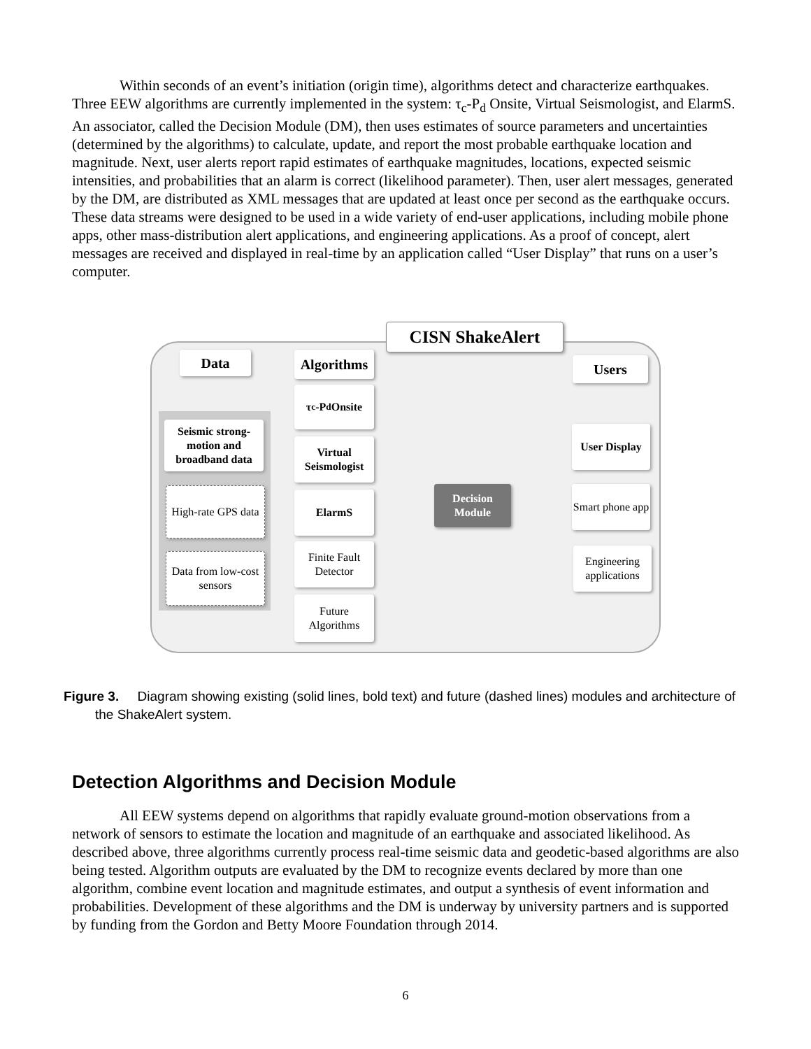Within seconds of an event’s initiation (origin time), algorithms detect and characterize earthquakes. Three EEW algorithms are currently implemented in the system: τ<sub>c</sub>-P<sub>d</sub> Onsite, Virtual Seismologist, and ElarmS. An associator, called the Decision Module (DM), then uses estimates of source parameters and uncertainties (determined by the algorithms) to calculate, update, and report the most probable earthquake location and magnitude. Next, user alerts report rapid estimates of earthquake magnitudes, locations, expected seismic intensities, and probabilities that an alarm is correct (likelihood parameter). Then, user alert messages, generated by the DM, are distributed as XML messages that are updated at least once per second as the earthquake occurs. These data streams were designed to be used in a wide variety of end-user applications, including mobile phone apps, other mass-distribution alert applications, and engineering applications. As a proof of concept, alert messages are received and displayed in real-time by an application called “User Display” that runs on a user’s computer.
CISN ShakeAlert
Data
Algorithms
Users
Seismic strong-motion and broadband data
High-rate GPS data
Data from low-cost sensors
τ<sub>c</sub>-P<sub>d</sub> Onsite
Virtual Seismologist
ElarmS
Finite Fault Detector
Future Algorithms
Decision Module
User Display
Smart phone app
Engineering applications
Figure 3. Diagram showing existing (solid lines, bold text) and future (dashed lines) modules and architecture of
the ShakeAlert system.
Detection Algorithms and Decision Module
All EEW systems depend on algorithms that rapidly evaluate ground-motion observations from a network of sensors to estimate the location and magnitude of an earthquake and associated likelihood. As described above, three algorithms currently process real-time seismic data and geodetic-based algorithms are also being tested. Algorithm outputs are evaluated by the DM to recognize events declared by more than one algorithm, combine event location and magnitude estimates, and output a synthesis of event information and probabilities. Development of these algorithms and the DM is underway by university partners and is supported by funding from the Gordon and Betty Moore Foundation through 2014.
6